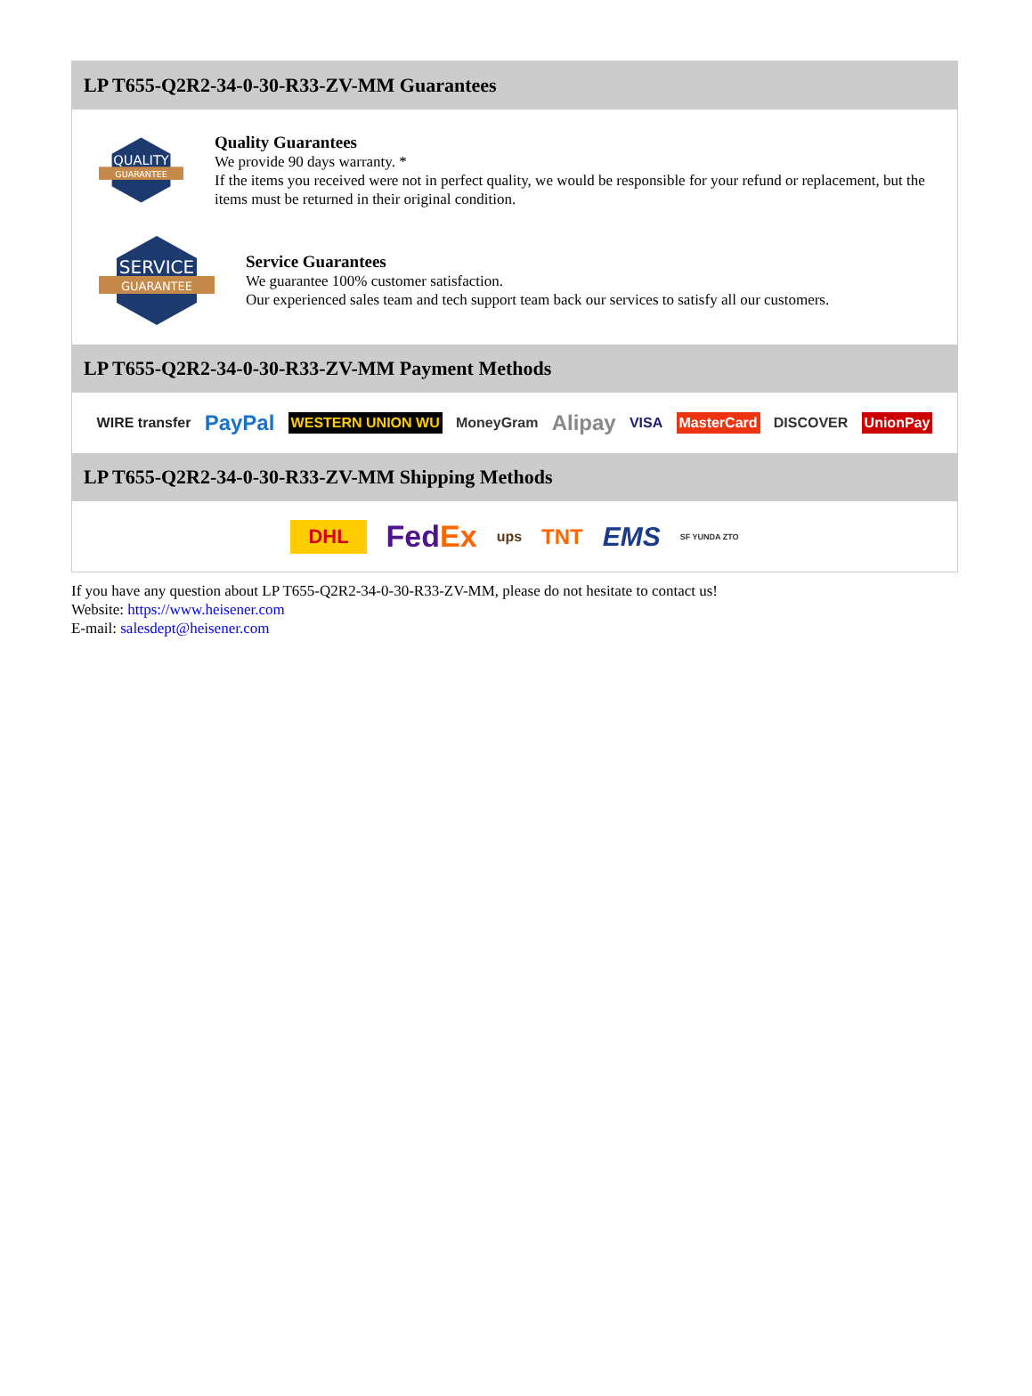LP T655-Q2R2-34-0-30-R33-ZV-MM Guarantees
QUALITY
GUARANTEE
Quality Guarantees
We provide 90 days warranty. *
If the items you received were not in perfect quality, we would be responsible for your refund or replacement, but the items must be returned in their original condition.
SERVICE
GUARANTEE
Service Guarantees
We guarantee 100% customer satisfaction.
Our experienced sales team and tech support team back our services to satisfy all our customers.
LP T655-Q2R2-34-0-30-R33-ZV-MM Payment Methods
WIRE transfer PayPal WESTERN UNION WU MoneyGram Alipay VISA MasterCard DISCOVER UnionPay
LP T655-Q2R2-34-0-30-R33-ZV-MM Shipping Methods
DHL FedEx ups TNT EMS SF YUNDA ZTO
If you have any question about LP T655-Q2R2-34-0-30-R33-ZV-MM, please do not hesitate to contact us!
Website: https://www.heisener.com
E-mail: salesdept@heisener.com